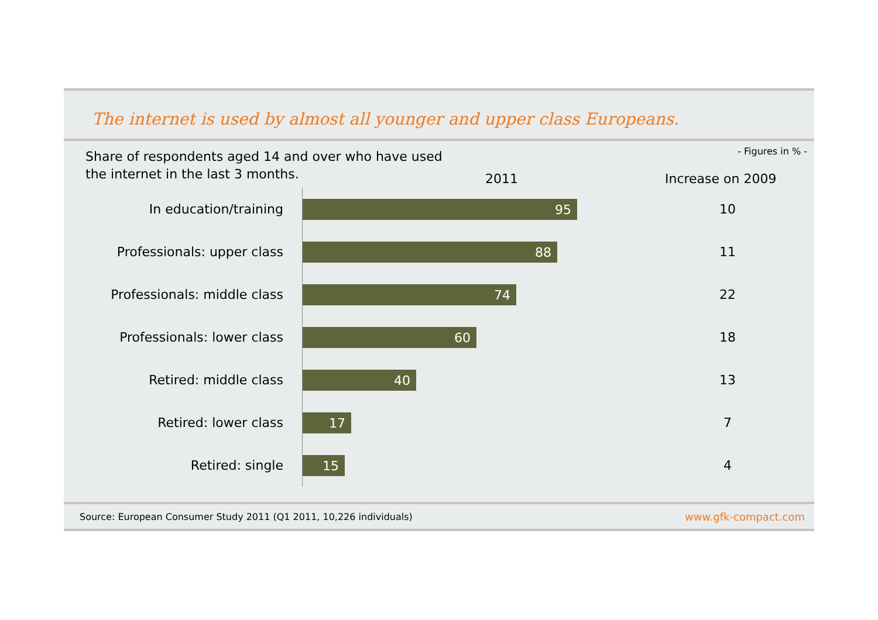The internet is used by almost all younger and upper class Europeans.
Share of respondents aged 14 and over who have used the internet in the last 3 months.
2011 Increase on 2009
- Figures in % -
In education/training
95
10
Professionals: upper class
88
11
Professionals: middle class
74
22
Professionals: lower class
60
18
Retired: middle class
40
13
Retired: lower class
17
7
Retired: single
15
4
Source: European Consumer Study 2011 (Q1 2011, 10,226 individuals) www.gfk-compact.com